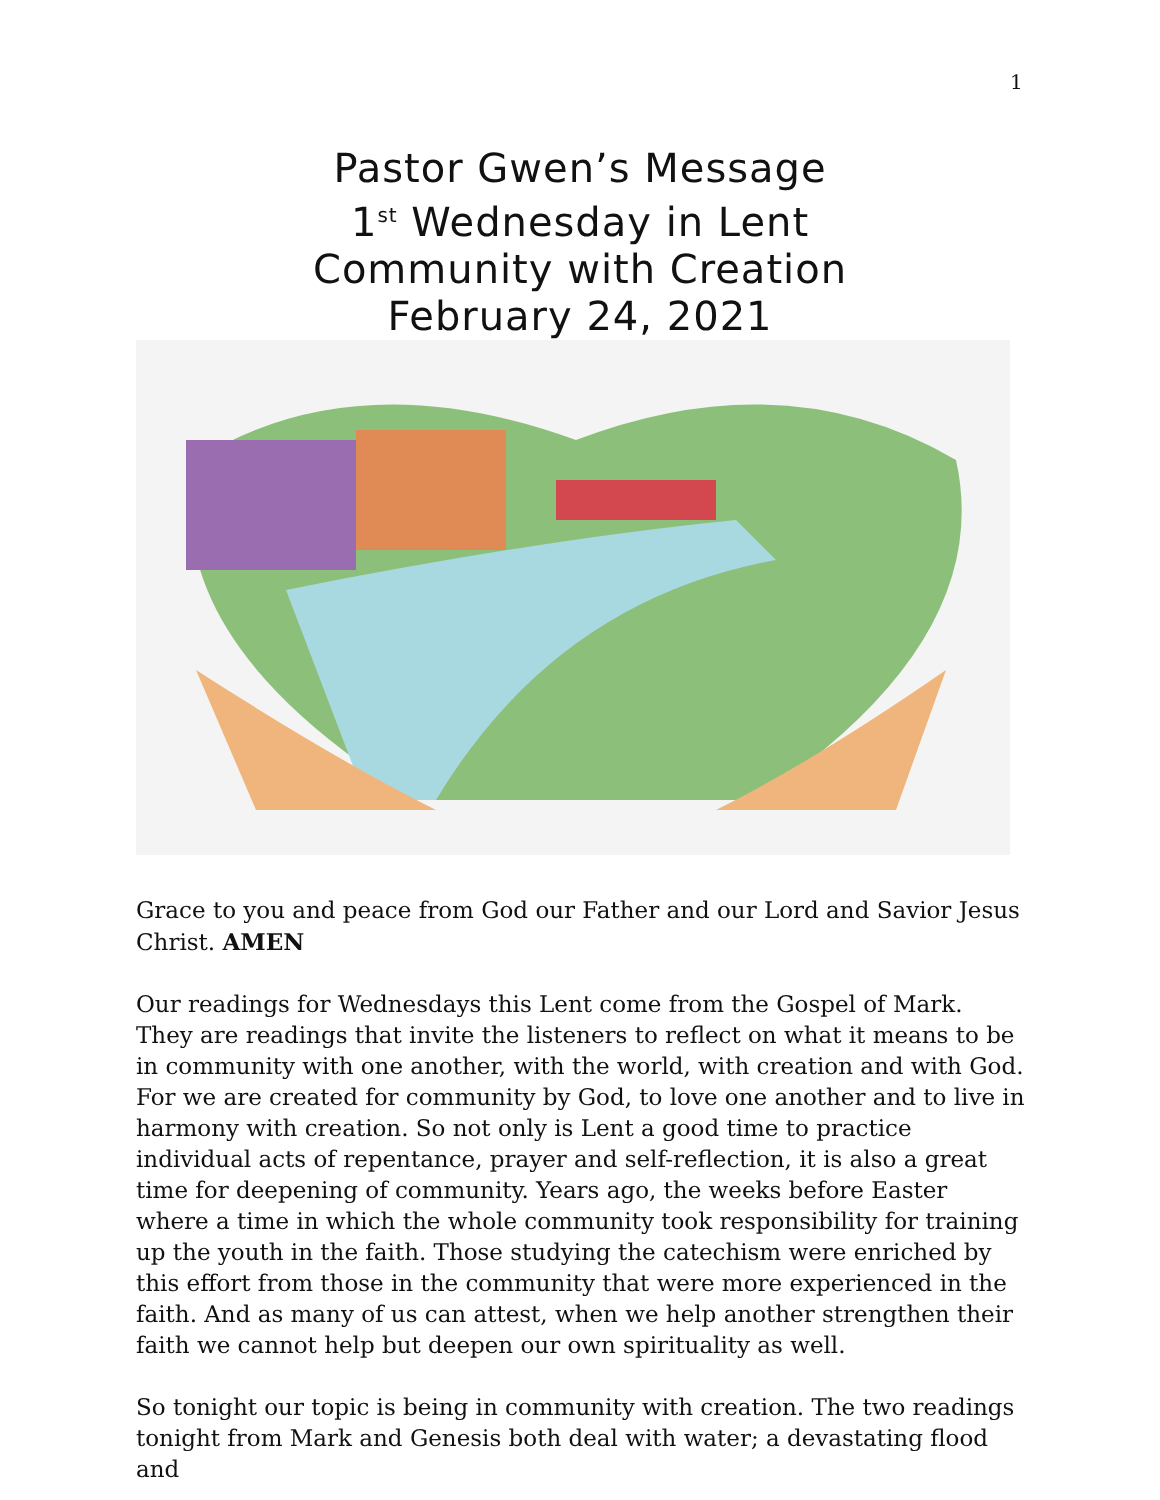1
Pastor Gwen’s Message
1<sup>st</sup> Wednesday in Lent
Community with Creation
February 24, 2021
Grace to you and peace from God our Father and our Lord and Savior Jesus Christ. AMEN
Our readings for Wednesdays this Lent come from the Gospel of Mark. They are readings that invite the listeners to reflect on what it means to be in community with one another, with the world, with creation and with God. For we are created for community by God, to love one another and to live in harmony with creation. So not only is Lent a good time to practice individual acts of repentance, prayer and self-reflection, it is also a great time for deepening of community. Years ago, the weeks before Easter where a time in which the whole community took responsibility for training up the youth in the faith. Those studying the catechism were enriched by this effort from those in the community that were more experienced in the faith. And as many of us can attest, when we help another strengthen their faith we cannot help but deepen our own spirituality as well.
So tonight our topic is being in community with creation. The two readings tonight from Mark and Genesis both deal with water; a devastating flood and